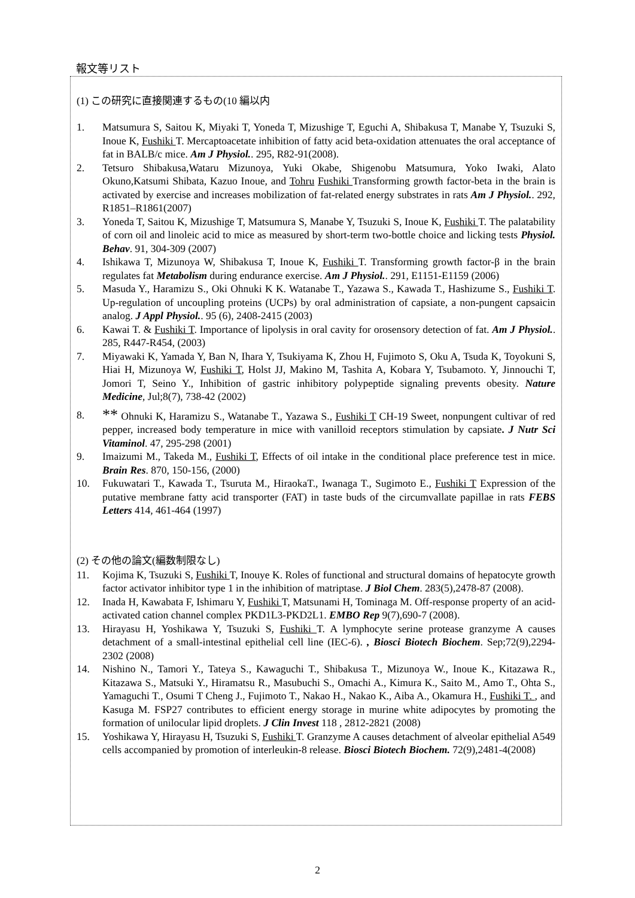報文等リスト
(1) この研究に直接関連するもの(10 編以内
1. Matsumura S, Saitou K, Miyaki T, Yoneda T, Mizushige T, Eguchi A, Shibakusa T, Manabe Y, Tsuzuki S, Inoue K, Fushiki T. Mercaptoacetate inhibition of fatty acid beta-oxidation attenuates the oral acceptance of fat in BALB/c mice. Am J Physiol.. 295, R82-91(2008).
2. Tetsuro Shibakusa,Wataru Mizunoya, Yuki Okabe, Shigenobu Matsumura, Yoko Iwaki, Alato Okuno,Katsumi Shibata, Kazuo Inoue, and Tohru Fushiki Transforming growth factor-beta in the brain is activated by exercise and increases mobilization of fat-related energy substrates in rats Am J Physiol.. 292, R1851–R1861(2007)
3. Yoneda T, Saitou K, Mizushige T, Matsumura S, Manabe Y, Tsuzuki S, Inoue K, Fushiki T. The palatability of corn oil and linoleic acid to mice as measured by short-term two-bottle choice and licking tests Physiol. Behav. 91, 304-309 (2007)
4. Ishikawa T, Mizunoya W, Shibakusa T, Inoue K, Fushiki T. Transforming growth factor-β in the brain regulates fat Metabolism during endurance exercise. Am J Physiol.. 291, E1151-E1159 (2006)
5. Masuda Y., Haramizu S., Oki Ohnuki K K. Watanabe T., Yazawa S., Kawada T., Hashizume S., Fushiki T. Up-regulation of uncoupling proteins (UCPs) by oral administration of capsiate, a non-pungent capsaicin analog. J Appl Physiol.. 95 (6), 2408-2415 (2003)
6. Kawai T. & Fushiki T. Importance of lipolysis in oral cavity for orosensory detection of fat. Am J Physiol.. 285, R447-R454, (2003)
7. Miyawaki K, Yamada Y, Ban N, Ihara Y, Tsukiyama K, Zhou H, Fujimoto S, Oku A, Tsuda K, Toyokuni S, Hiai H, Mizunoya W, Fushiki T, Holst JJ, Makino M, Tashita A, Kobara Y, Tsubamoto. Y, Jinnouchi T, Jomori T, Seino Y., Inhibition of gastric inhibitory polypeptide signaling prevents obesity. Nature Medicine, Jul;8(7), 738-42 (2002)
8. ** Ohnuki K, Haramizu S., Watanabe T., Yazawa S., Fushiki T CH-19 Sweet, nonpungent cultivar of red pepper, increased body temperature in mice with vanilloid receptors stimulation by capsiate. J Nutr Sci Vitaminol. 47, 295-298 (2001)
9. Imaizumi M., Takeda M., Fushiki T, Effects of oil intake in the conditional place preference test in mice. Brain Res. 870, 150-156, (2000)
10. Fukuwatari T., Kawada T., Tsuruta M., HiraokaT., Iwanaga T., Sugimoto E., Fushiki T Expression of the putative membrane fatty acid transporter (FAT) in taste buds of the circumvallate papillae in rats FEBS Letters 414, 461-464 (1997)
(2) その他の論文(編数制限なし)
11. Kojima K, Tsuzuki S, Fushiki T, Inouye K. Roles of functional and structural domains of hepatocyte growth factor activator inhibitor type 1 in the inhibition of matriptase. J Biol Chem. 283(5),2478-87 (2008).
12. Inada H, Kawabata F, Ishimaru Y, Fushiki T, Matsunami H, Tominaga M. Off-response property of an acid-activated cation channel complex PKD1L3-PKD2L1. EMBO Rep 9(7),690-7 (2008).
13. Hirayasu H, Yoshikawa Y, Tsuzuki S, Fushiki T. A lymphocyte serine protease granzyme A causes detachment of a small-intestinal epithelial cell line (IEC-6). , Biosci Biotech Biochem. Sep;72(9),2294-2302 (2008)
14. Nishino N., Tamori Y., Tateya S., Kawaguchi T., Shibakusa T., Mizunoya W., Inoue K., Kitazawa R., Kitazawa S., Matsuki Y., Hiramatsu R., Masubuchi S., Omachi A., Kimura K., Saito M., Amo T., Ohta S., Yamaguchi T., Osumi T Cheng J., Fujimoto T., Nakao H., Nakao K., Aiba A., Okamura H., Fushiki T. , and Kasuga M. FSP27 contributes to efficient energy storage in murine white adipocytes by promoting the formation of unilocular lipid droplets. J Clin Invest 118 , 2812-2821 (2008)
15. Yoshikawa Y, Hirayasu H, Tsuzuki S, Fushiki T. Granzyme A causes detachment of alveolar epithelial A549 cells accompanied by promotion of interleukin-8 release. Biosci Biotech Biochem. 72(9),2481-4(2008)
2